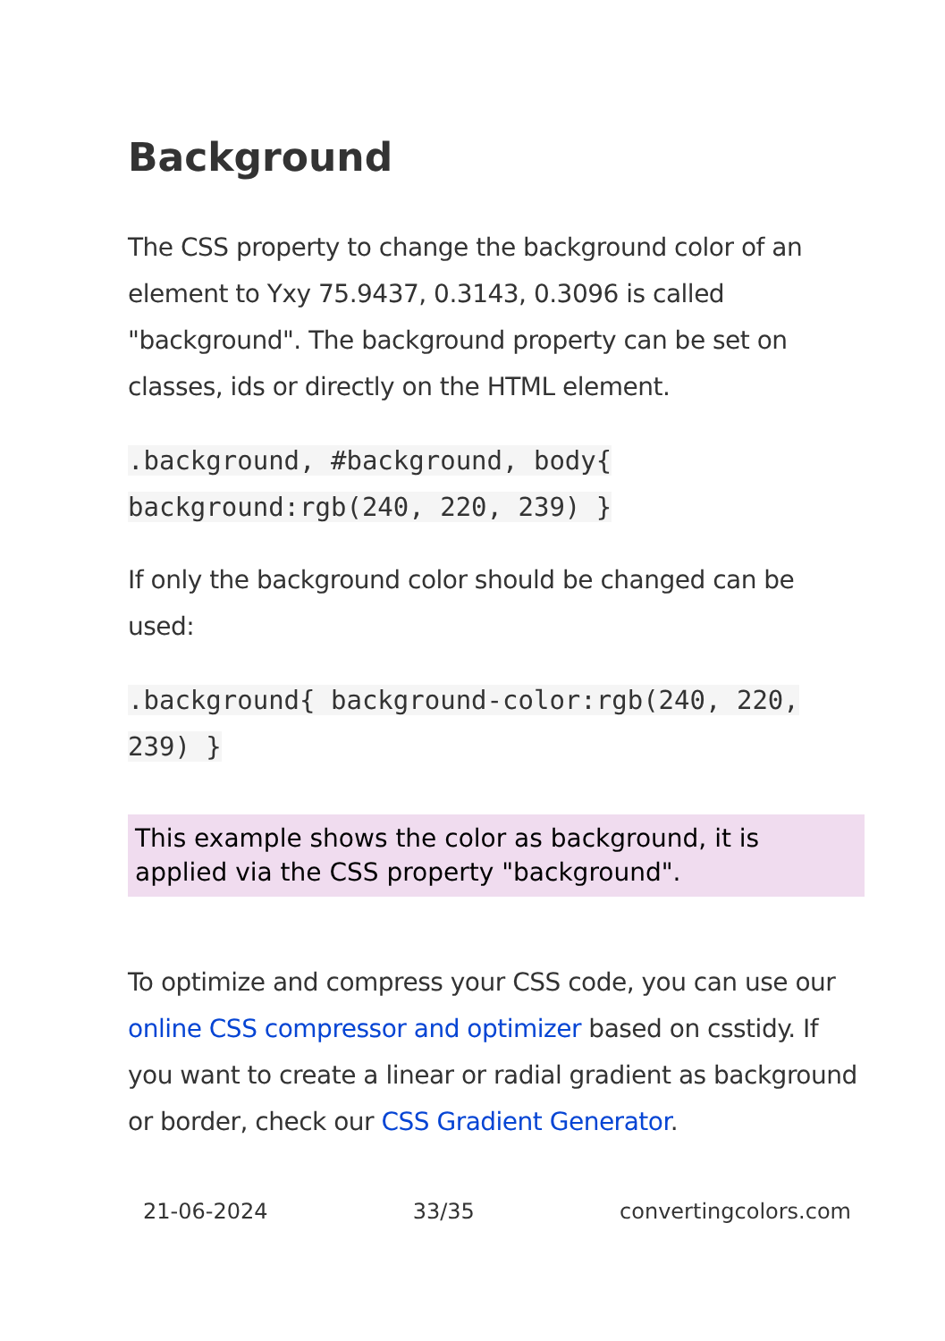Background
The CSS property to change the background color of an element to Yxy 75.9437, 0.3143, 0.3096 is called "background". The background property can be set on classes, ids or directly on the HTML element.
.background, #background, body{ background:rgb(240, 220, 239) }
If only the background color should be changed can be used:
.background{ background-color:rgb(240, 220, 239) }
This example shows the color as background, it is applied via the CSS property "background".
To optimize and compress your CSS code, you can use our online CSS compressor and optimizer based on csstidy. If you want to create a linear or radial gradient as background or border, check our CSS Gradient Generator.
21-06-2024 33/35 convertingcolors.com